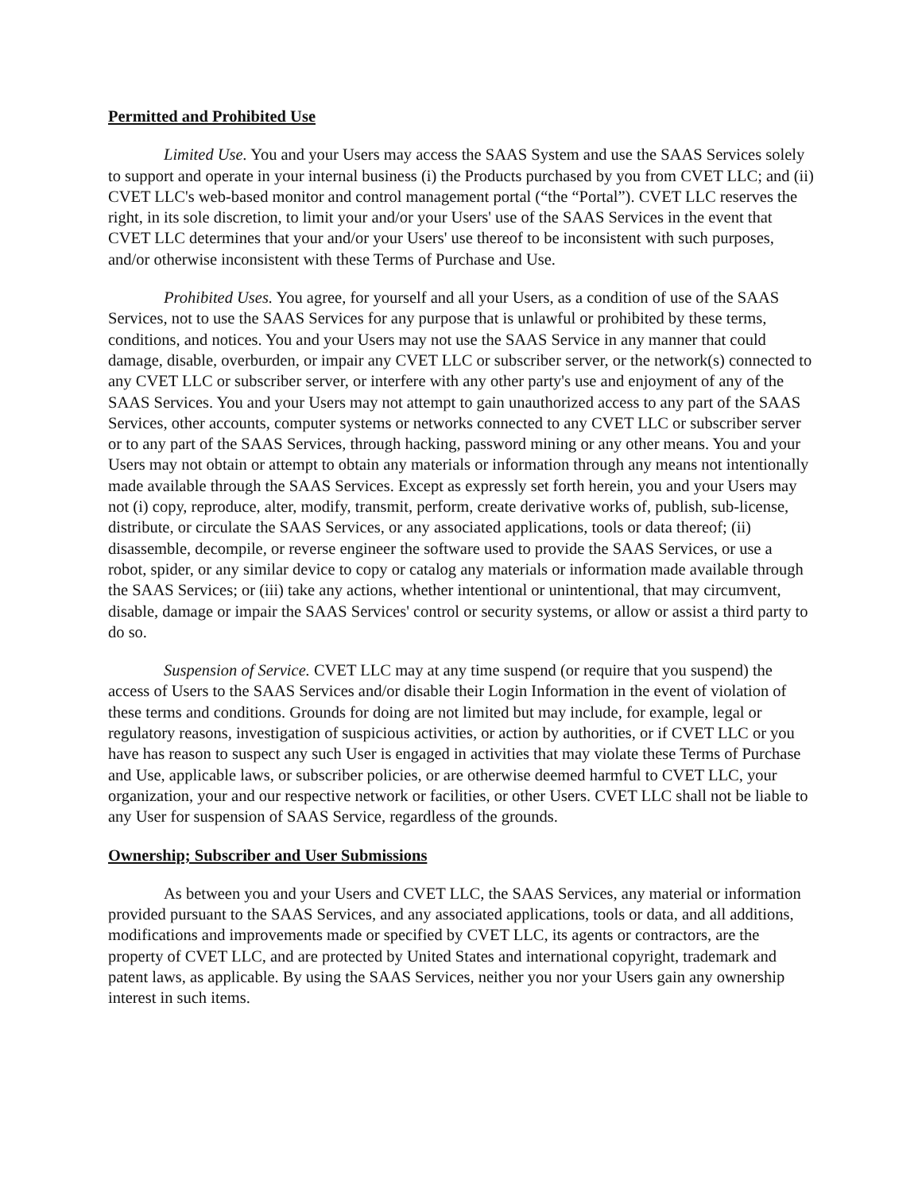Permitted and Prohibited Use
Limited Use. You and your Users may access the SAAS System and use the SAAS Services solely to support and operate in your internal business (i) the Products purchased by you from CVET LLC; and (ii) CVET LLC's web-based monitor and control management portal (“the “Portal”). CVET LLC reserves the right, in its sole discretion, to limit your and/or your Users' use of the SAAS Services in the event that CVET LLC determines that your and/or your Users' use thereof to be inconsistent with such purposes, and/or otherwise inconsistent with these Terms of Purchase and Use.
Prohibited Uses. You agree, for yourself and all your Users, as a condition of use of the SAAS Services, not to use the SAAS Services for any purpose that is unlawful or prohibited by these terms, conditions, and notices. You and your Users may not use the SAAS Service in any manner that could damage, disable, overburden, or impair any CVET LLC or subscriber server, or the network(s) connected to any CVET LLC or subscriber server, or interfere with any other party's use and enjoyment of any of the SAAS Services. You and your Users may not attempt to gain unauthorized access to any part of the SAAS Services, other accounts, computer systems or networks connected to any CVET LLC or subscriber server or to any part of the SAAS Services, through hacking, password mining or any other means. You and your Users may not obtain or attempt to obtain any materials or information through any means not intentionally made available through the SAAS Services. Except as expressly set forth herein, you and your Users may not (i) copy, reproduce, alter, modify, transmit, perform, create derivative works of, publish, sub-license, distribute, or circulate the SAAS Services, or any associated applications, tools or data thereof; (ii) disassemble, decompile, or reverse engineer the software used to provide the SAAS Services, or use a robot, spider, or any similar device to copy or catalog any materials or information made available through the SAAS Services; or (iii) take any actions, whether intentional or unintentional, that may circumvent, disable, damage or impair the SAAS Services' control or security systems, or allow or assist a third party to do so.
Suspension of Service. CVET LLC may at any time suspend (or require that you suspend) the access of Users to the SAAS Services and/or disable their Login Information in the event of violation of these terms and conditions. Grounds for doing are not limited but may include, for example, legal or regulatory reasons, investigation of suspicious activities, or action by authorities, or if CVET LLC or you have has reason to suspect any such User is engaged in activities that may violate these Terms of Purchase and Use, applicable laws, or subscriber policies, or are otherwise deemed harmful to CVET LLC, your organization, your and our respective network or facilities, or other Users. CVET LLC shall not be liable to any User for suspension of SAAS Service, regardless of the grounds.
Ownership; Subscriber and User Submissions
As between you and your Users and CVET LLC, the SAAS Services, any material or information provided pursuant to the SAAS Services, and any associated applications, tools or data, and all additions, modifications and improvements made or specified by CVET LLC, its agents or contractors, are the property of CVET LLC, and are protected by United States and international copyright, trademark and patent laws, as applicable. By using the SAAS Services, neither you nor your Users gain any ownership interest in such items.